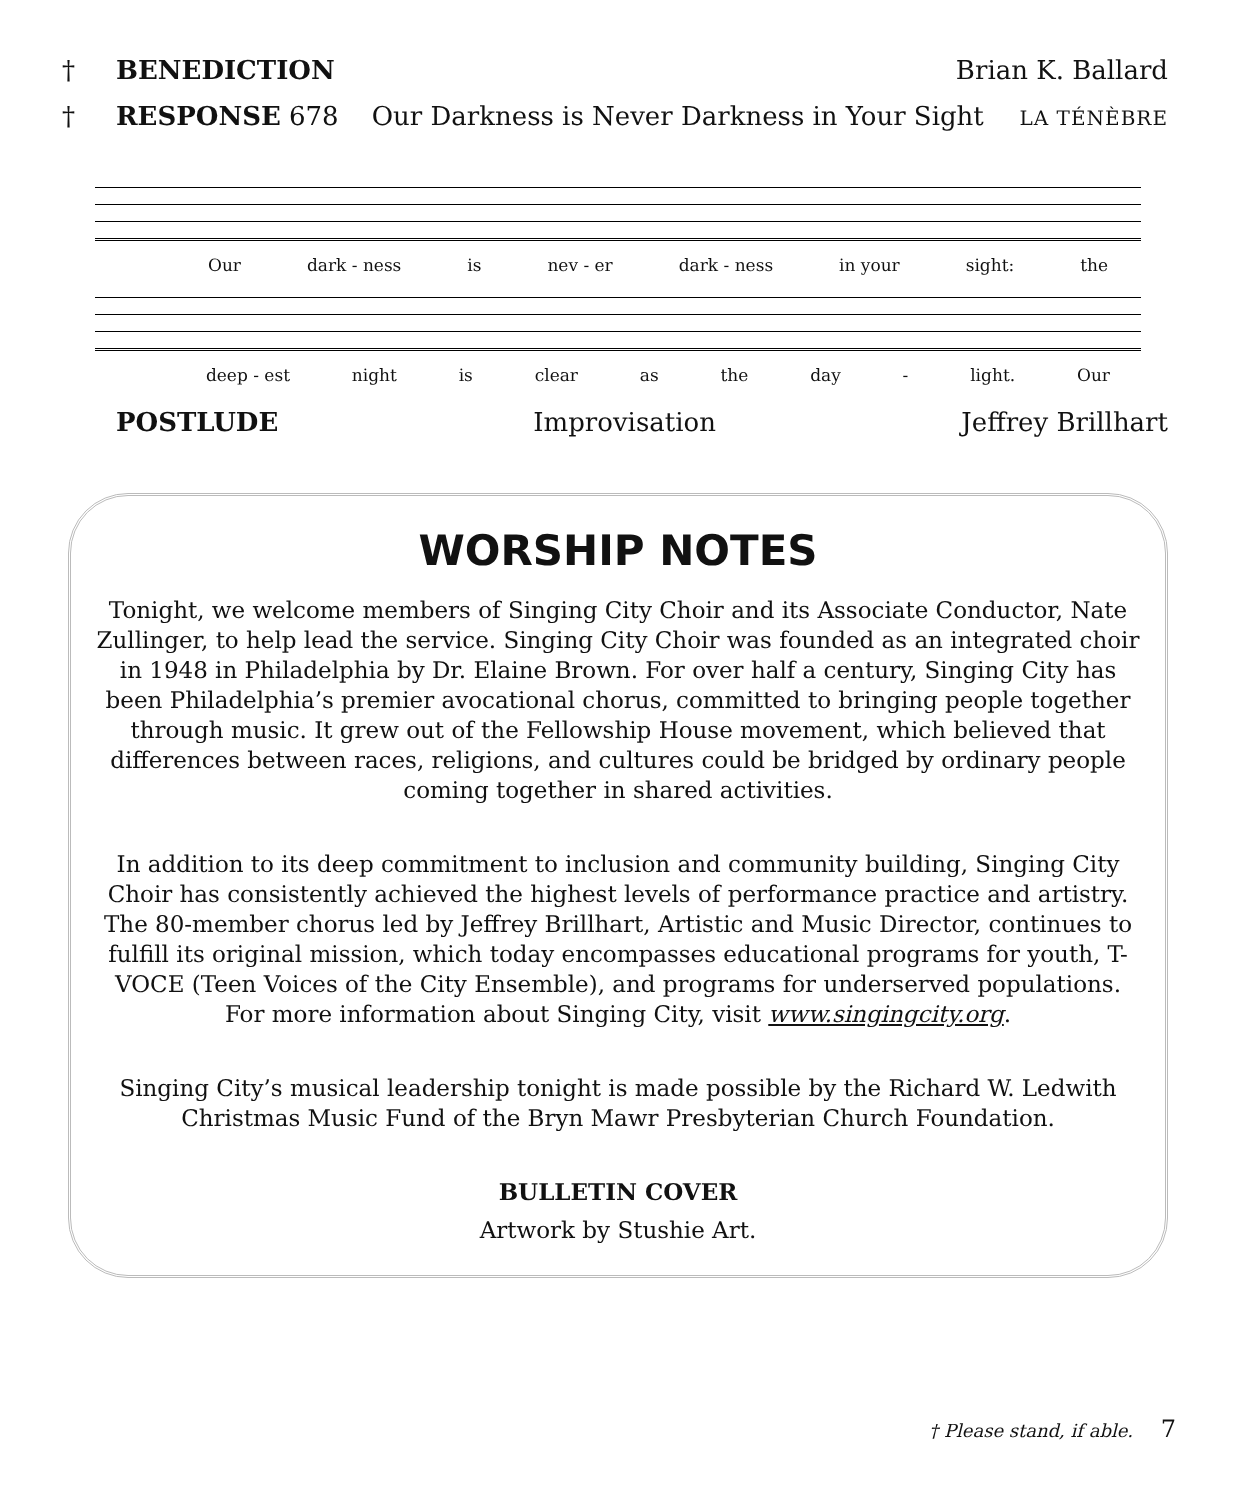† BENEDICTION Brian K. Ballard
† RESPONSE 678 Our Darkness is Never Darkness in Your Sight LA TÉNÈBRE
Our dark - ness is nev - er dark - ness in your sight: the
deep - est night is clear as the day - light. Our
POSTLUDE Improvisation Jeffrey Brillhart
WORSHIP NOTES
Tonight, we welcome members of Singing City Choir and its Associate Conductor, Nate Zullinger, to help lead the service. Singing City Choir was founded as an integrated choir in 1948 in Philadelphia by Dr. Elaine Brown. For over half a century, Singing City has been Philadelphia’s premier avocational chorus, committed to bringing people together through music. It grew out of the Fellowship House movement, which believed that differences between races, religions, and cultures could be bridged by ordinary people coming together in shared activities.
In addition to its deep commitment to inclusion and community building, Singing City Choir has consistently achieved the highest levels of performance practice and artistry. The 80-member chorus led by Jeffrey Brillhart, Artistic and Music Director, continues to fulfill its original mission, which today encompasses educational programs for youth, T-VOCE (Teen Voices of the City Ensemble), and programs for underserved populations. For more information about Singing City, visit www.singingcity.org.
Singing City’s musical leadership tonight is made possible by the Richard W. Ledwith Christmas Music Fund of the Bryn Mawr Presbyterian Church Foundation.
BULLETIN COVER
Artwork by Stushie Art.
† Please stand, if able. 7